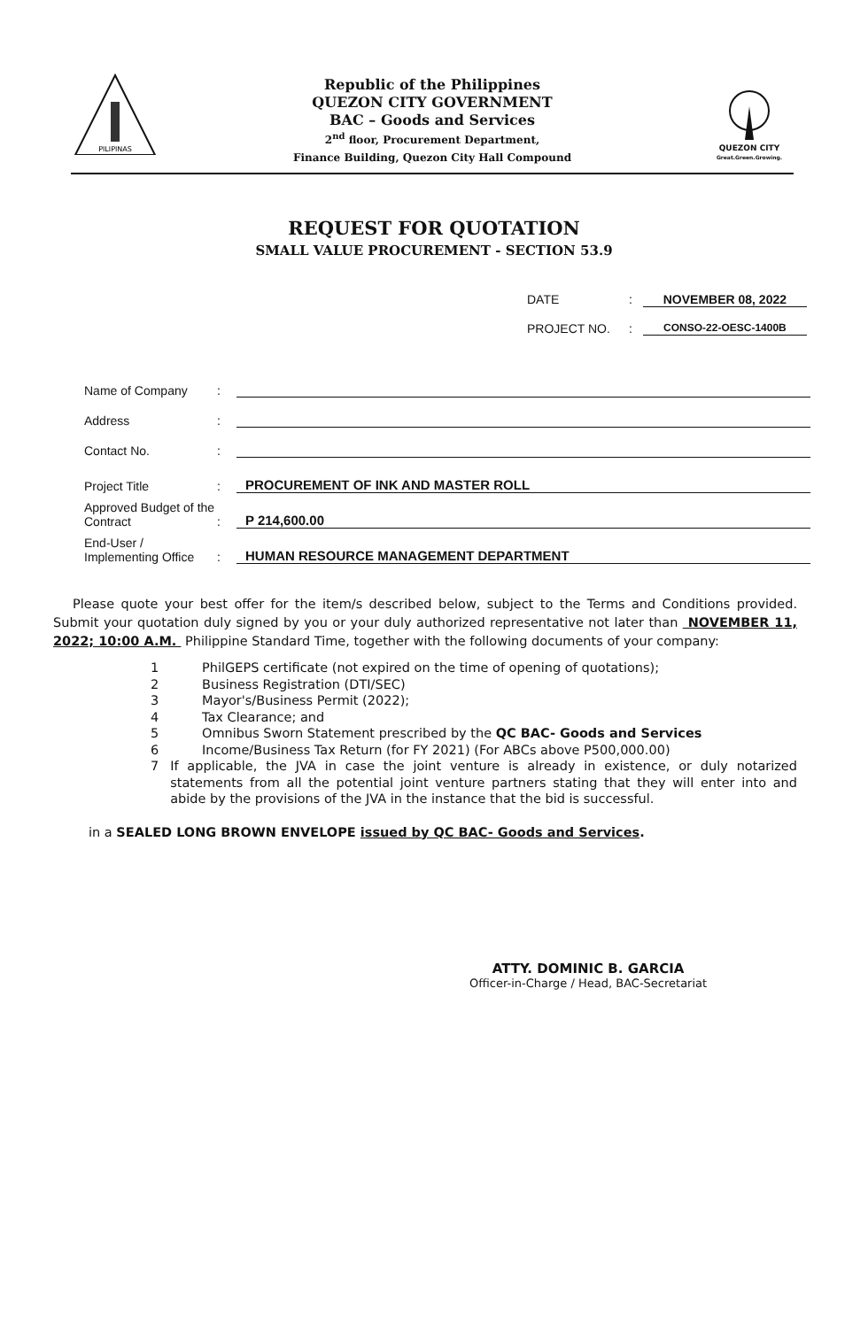PILIPINAS
Republic of the Philippines
QUEZON CITY GOVERNMENT
BAC – Goods and Services
2<sup>nd</sup> floor, Procurement Department,
Finance Building, Quezon City Hall Compound
QUEZON CITY
Great.Green.Growing.
REQUEST FOR QUOTATION
SMALL VALUE PROCUREMENT - SECTION 53.9
DATE: NOVEMBER 08, 2022
PROJECT NO.: CONSO-22-OESC-1400B
Name of Company:
Address:
Contact No.:
Project Title: PROCUREMENT OF INK AND MASTER ROLL
Approved Budget of the Contract: P 214,600.00
End-User / Implementing Office: HUMAN RESOURCE MANAGEMENT DEPARTMENT
Please quote your best offer for the item/s described below, subject to the Terms and Conditions provided. Submit your quotation duly signed by you or your duly authorized representative not later than NOVEMBER 11, 2022; 10:00 A.M. Philippine Standard Time, together with the following documents of your company:
1 PhilGEPS certificate (not expired on the time of opening of quotations);
2 Business Registration (DTI/SEC)
3 Mayor's/Business Permit (2022);
4 Tax Clearance; and
5 Omnibus Sworn Statement prescribed by the QC BAC- Goods and Services
6 Income/Business Tax Return (for FY 2021) (For ABCs above P500,000.00)
7 If applicable, the JVA in case the joint venture is already in existence, or duly notarized statements from all the potential joint venture partners stating that they will enter into and abide by the provisions of the JVA in the instance that the bid is successful.
in a SEALED LONG BROWN ENVELOPE issued by QC BAC- Goods and Services.
ATTY. DOMINIC B. GARCIA
Officer-in-Charge / Head, BAC-Secretariat